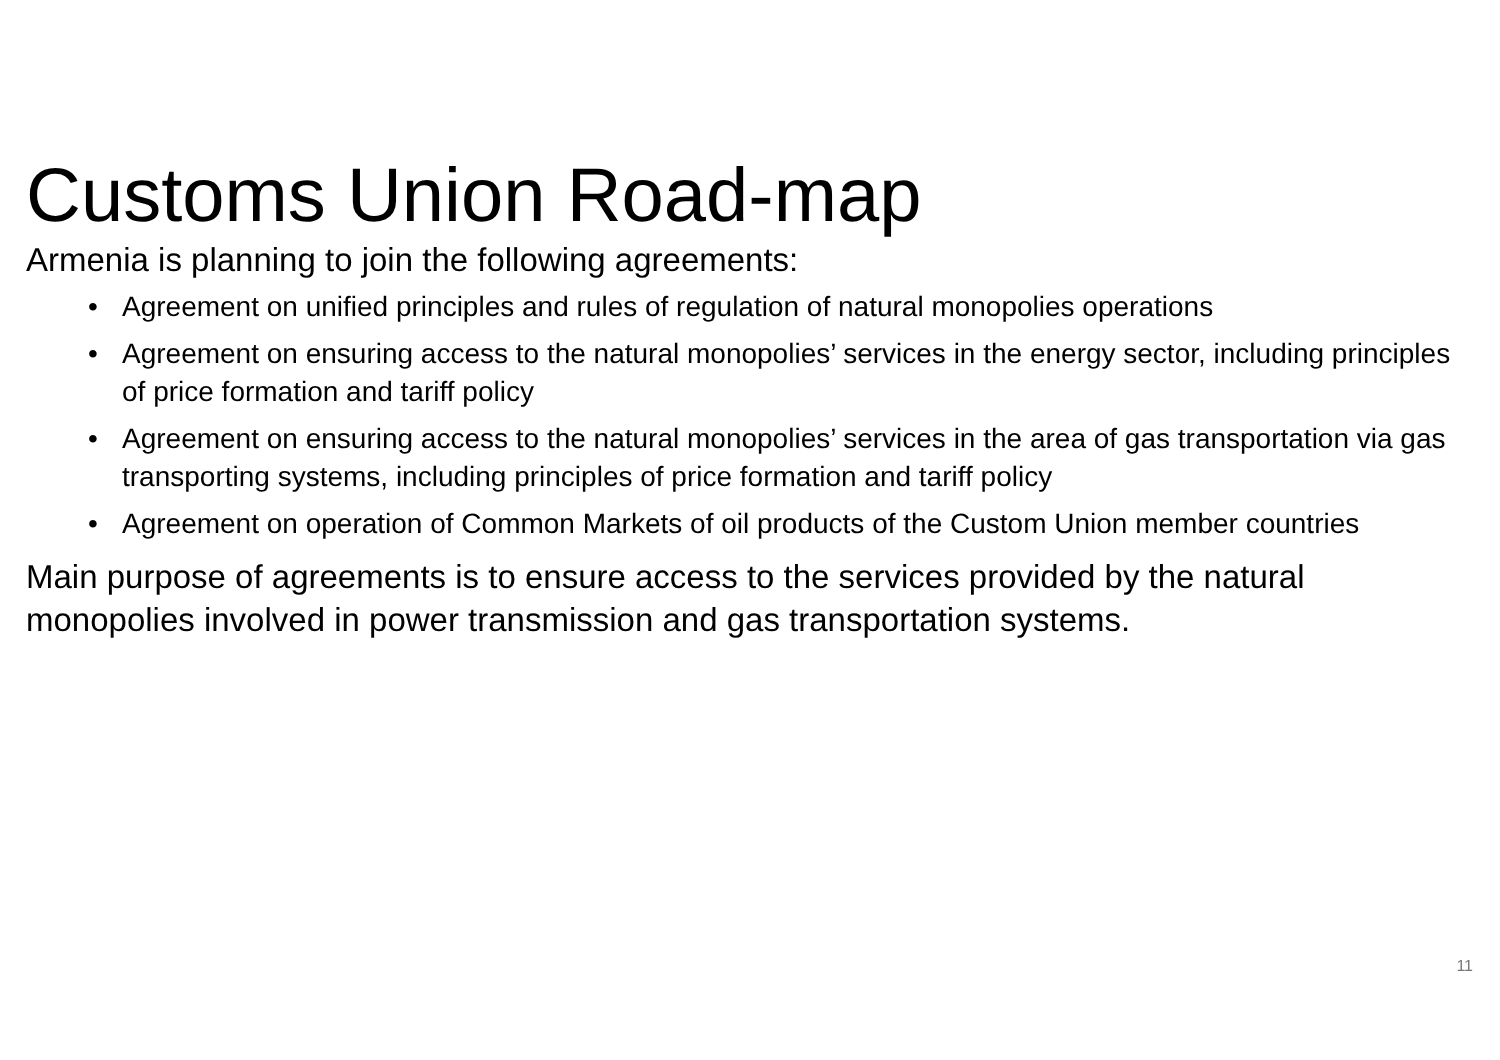Customs Union Road-map
Armenia is planning to join the following agreements:
• Agreement on unified principles and rules of regulation of natural monopolies operations
• Agreement on ensuring access to the natural monopolies’ services in the energy sector, including principles of price formation and tariff policy
• Agreement on ensuring access to the natural monopolies’ services in the area of gas transportation via gas transporting systems, including principles of price formation and tariff policy
• Agreement on operation of Common Markets of oil products of the Custom Union member countries
Main purpose of agreements is to ensure access to the services provided by the natural monopolies involved in power transmission and gas transportation systems.
11